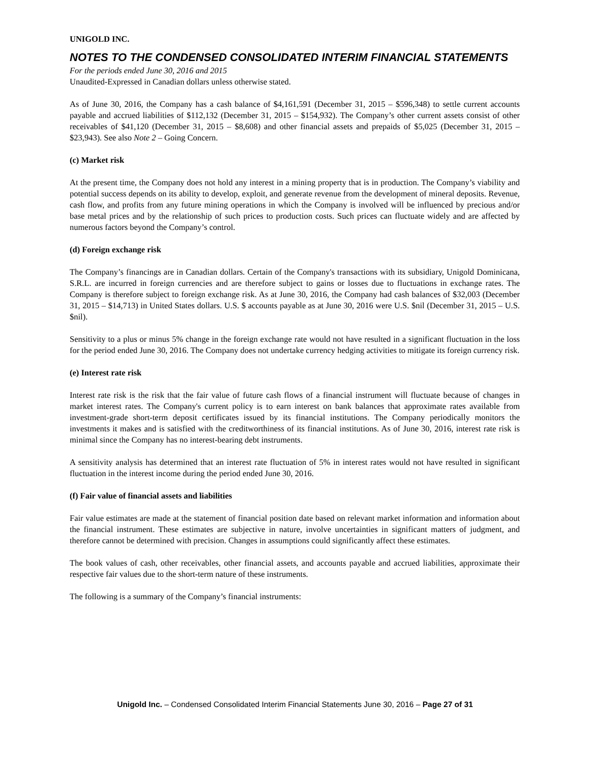UNIGOLD INC.
NOTES TO THE CONDENSED CONSOLIDATED INTERIM FINANCIAL STATEMENTS
For the periods ended June 30, 2016 and 2015
Unaudited-Expressed in Canadian dollars unless otherwise stated.
As of June 30, 2016, the Company has a cash balance of $4,161,591 (December 31, 2015 – $596,348) to settle current accounts payable and accrued liabilities of $112,132 (December 31, 2015 – $154,932). The Company’s other current assets consist of other receivables of $41,120 (December 31, 2015 – $8,608) and other financial assets and prepaids of $5,025 (December 31, 2015 – $23,943). See also Note 2 – Going Concern.
(c) Market risk
At the present time, the Company does not hold any interest in a mining property that is in production. The Company’s viability and potential success depends on its ability to develop, exploit, and generate revenue from the development of mineral deposits. Revenue, cash flow, and profits from any future mining operations in which the Company is involved will be influenced by precious and/or base metal prices and by the relationship of such prices to production costs. Such prices can fluctuate widely and are affected by numerous factors beyond the Company’s control.
(d) Foreign exchange risk
The Company’s financings are in Canadian dollars. Certain of the Company's transactions with its subsidiary, Unigold Dominicana, S.R.L. are incurred in foreign currencies and are therefore subject to gains or losses due to fluctuations in exchange rates. The Company is therefore subject to foreign exchange risk. As at June 30, 2016, the Company had cash balances of $32,003 (December 31, 2015 – $14,713) in United States dollars. U.S. $ accounts payable as at June 30, 2016 were U.S. $nil (December 31, 2015 – U.S. $nil).
Sensitivity to a plus or minus 5% change in the foreign exchange rate would not have resulted in a significant fluctuation in the loss for the period ended June 30, 2016. The Company does not undertake currency hedging activities to mitigate its foreign currency risk.
(e) Interest rate risk
Interest rate risk is the risk that the fair value of future cash flows of a financial instrument will fluctuate because of changes in market interest rates. The Company's current policy is to earn interest on bank balances that approximate rates available from investment-grade short-term deposit certificates issued by its financial institutions. The Company periodically monitors the investments it makes and is satisfied with the creditworthiness of its financial institutions. As of June 30, 2016, interest rate risk is minimal since the Company has no interest-bearing debt instruments.
A sensitivity analysis has determined that an interest rate fluctuation of 5% in interest rates would not have resulted in significant fluctuation in the interest income during the period ended June 30, 2016.
(f) Fair value of financial assets and liabilities
Fair value estimates are made at the statement of financial position date based on relevant market information and information about the financial instrument. These estimates are subjective in nature, involve uncertainties in significant matters of judgment, and therefore cannot be determined with precision. Changes in assumptions could significantly affect these estimates.
The book values of cash, other receivables, other financial assets, and accounts payable and accrued liabilities, approximate their respective fair values due to the short-term nature of these instruments.
The following is a summary of the Company’s financial instruments:
Unigold Inc. – Condensed Consolidated Interim Financial Statements June 30, 2016 – Page 27 of 31